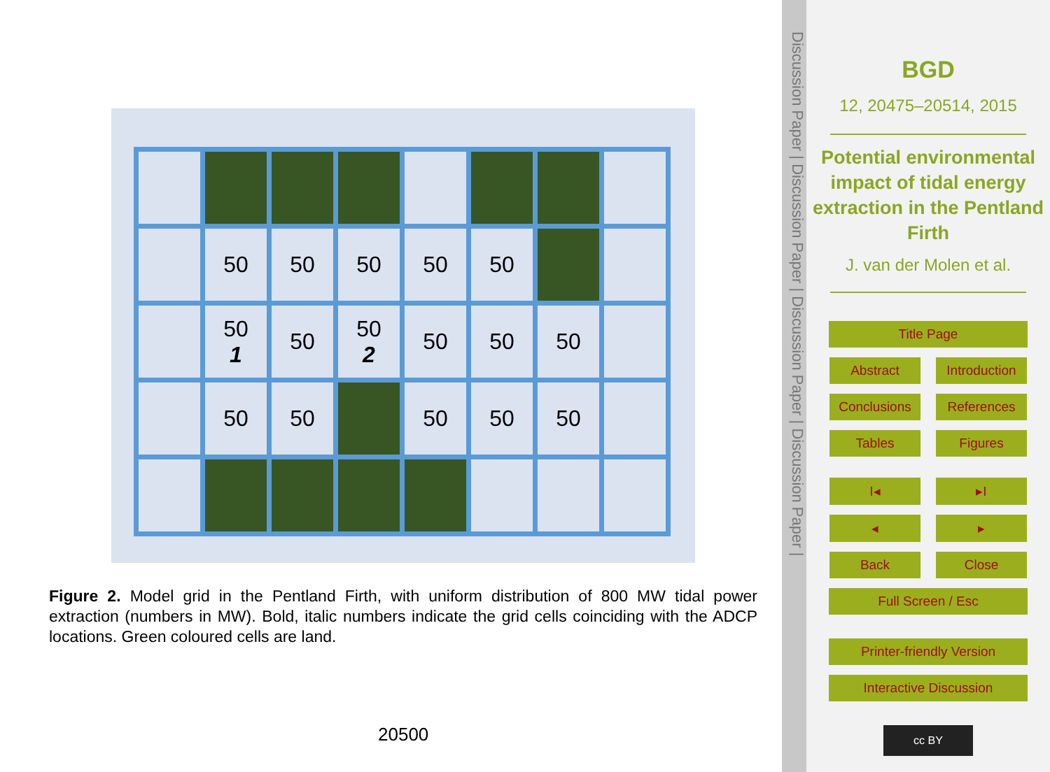| | 50 | 50 | 50 | 50 | 50 | | |
| | 50 1 | 50 | 50 2 | 50 | 50 | 50 | |
| | 50 | 50 | | 50 | 50 | 50 | |
Figure 2. Model grid in the Pentland Firth, with uniform distribution of 800 MW tidal power extraction (numbers in MW). Bold, italic numbers indicate the grid cells coinciding with the ADCP locations. Green coloured cells are land.
20500
Discussion Paper | Discussion Paper | Discussion Paper | Discussion Paper |
BGD
12, 20475–20514, 2015
Potential environmental impact of tidal energy extraction in the Pentland Firth
J. van der Molen et al.
Title Page
Abstract Introduction
Conclusions References
Tables Figures
I◂ ▸I
◂ ▸
Back Close
Full Screen / Esc
Printer-friendly Version
Interactive Discussion
cc BY